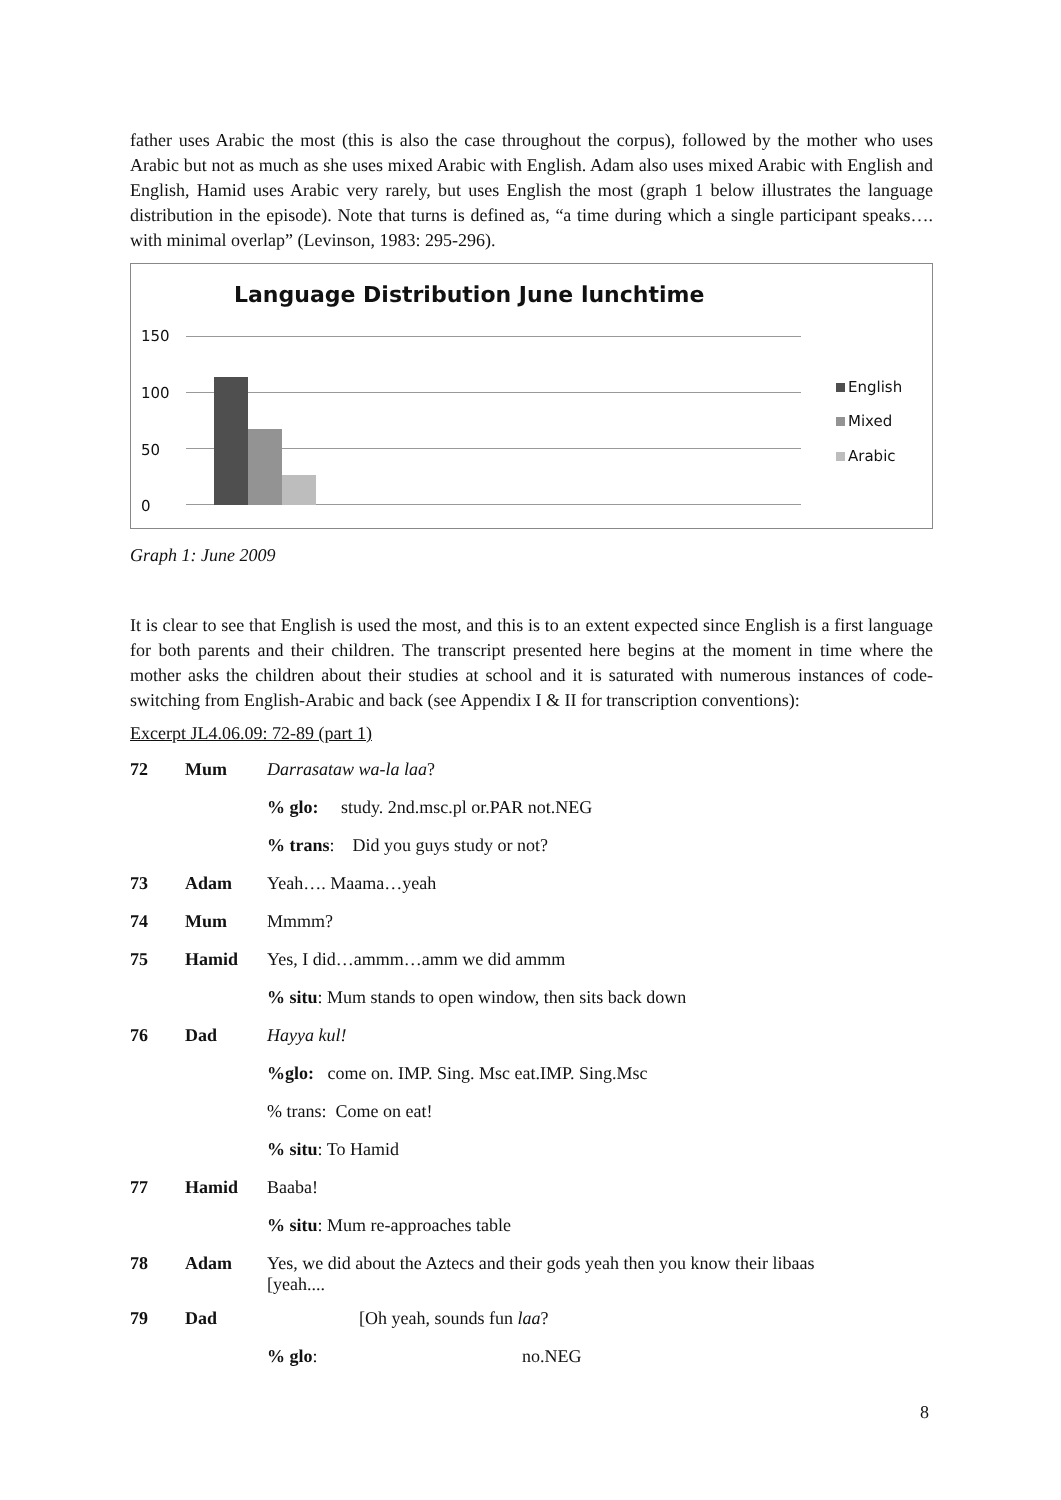father uses Arabic the most (this is also the case throughout the corpus), followed by the mother who uses Arabic but not as much as she uses mixed Arabic with English. Adam also uses mixed Arabic with English and English, Hamid uses Arabic very rarely, but uses English the most (graph 1 below illustrates the language distribution in the episode). Note that turns is defined as, “a time during which a single participant speaks…. with minimal overlap” (Levinson, 1983: 295-296).
Language Distribution June lunchtime
150
100
50
0
English
Mixed
Arabic
Graph 1: June 2009
It is clear to see that English is used the most, and this is to an extent expected since English is a first language for both parents and their children. The transcript presented here begins at the moment in time where the mother asks the children about their studies at school and it is saturated with numerous instances of code-switching from English-Arabic and back (see Appendix I & II for transcription conventions):
Excerpt JL4.06.09: 72-89 (part 1)
| 72 | Mum | Darrasataw wa-la laa ? |
| | | % glo: study. 2nd.msc.pl or.PAR not.NEG |
| | | % trans : Did you guys study or not? |
| 73 | Adam | Yeah…. Maama…yeah |
| 74 | Mum | Mmmm? |
| 75 | Hamid | Yes, I did…ammm…amm we did ammm |
| | | % situ : Mum stands to open window, then sits back down |
| 76 | Dad | Hayya kul! |
| | | %glo: come on. IMP. Sing. Msc eat.IMP. Sing.Msc |
| | | % trans: Come on eat! |
| | | % situ : To Hamid |
| 77 | Hamid | Baaba! |
| | | % situ : Mum re-approaches table |
| 78 | Adam | Yes, we did about the Aztecs and their gods yeah then you know their libaas [yeah.... |
| 79 | Dad | [Oh yeah, sounds fun laa ? |
| | | % glo : no.NEG |
8